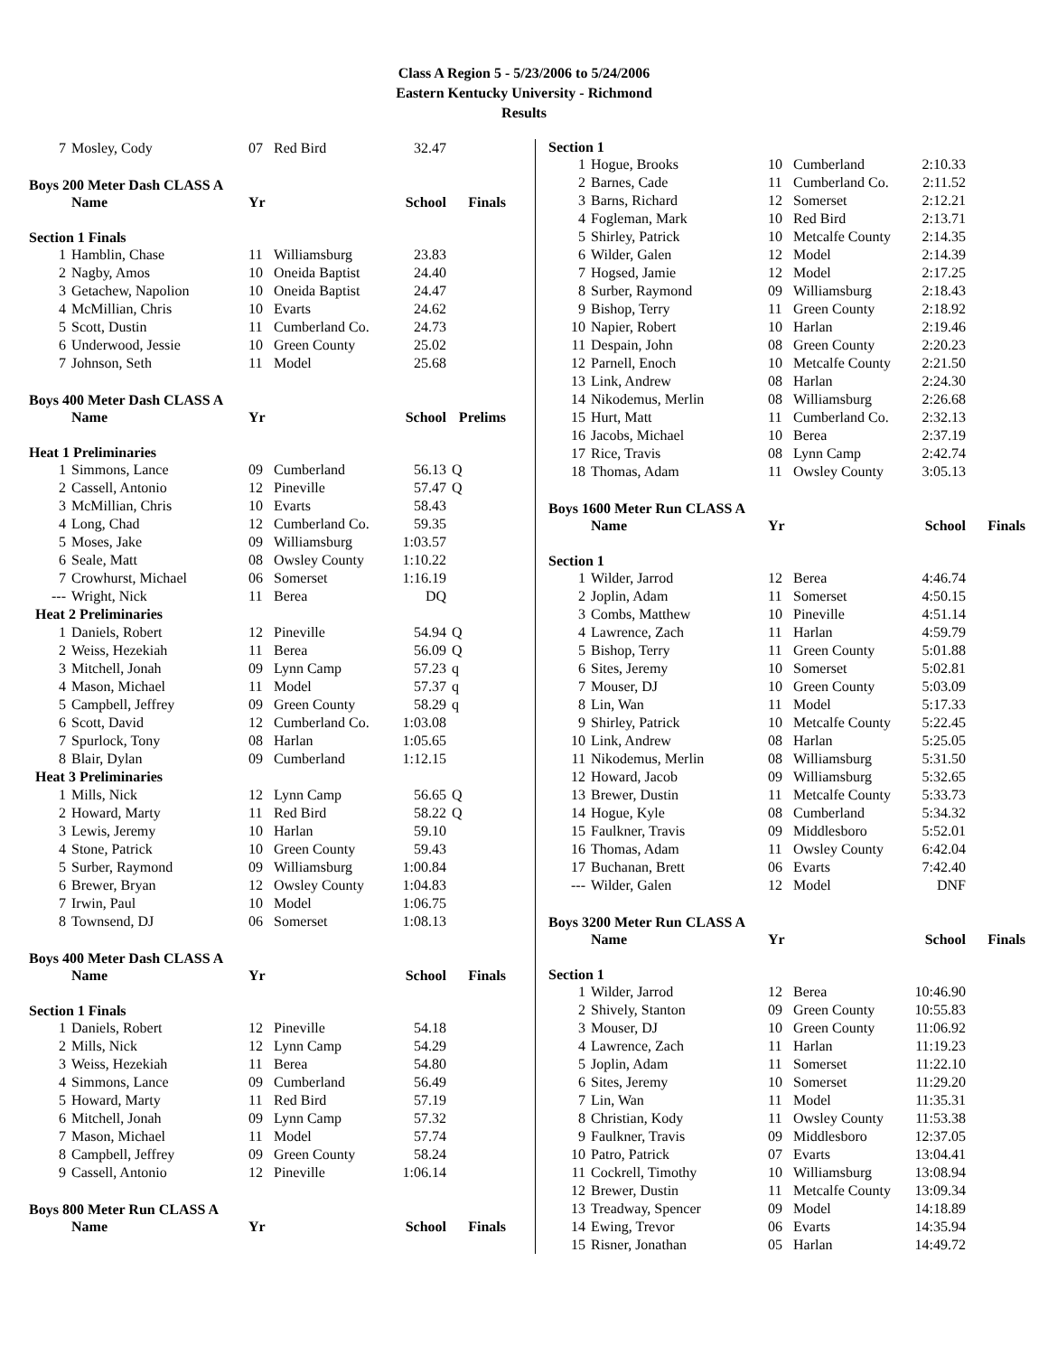Class A Region 5 - 5/23/2006 to 5/24/2006
Eastern Kentucky University - Richmond
Results
| 7 | Mosley, Cody | 07 | Red Bird | 32.47 | |
Boys 200 Meter Dash CLASS A
| | Name | Yr | | School | Finals |
| --- | --- | --- | --- | --- | --- |
Section 1 Finals
| 1 | Hamblin, Chase | 11 | Williamsburg | 23.83 | |
| 2 | Nagby, Amos | 10 | Oneida Baptist | 24.40 | |
| 3 | Getachew, Napolion | 10 | Oneida Baptist | 24.47 | |
| 4 | McMillian, Chris | 10 | Evarts | 24.62 | |
| 5 | Scott, Dustin | 11 | Cumberland Co. | 24.73 | |
| 6 | Underwood, Jessie | 10 | Green County | 25.02 | |
| 7 | Johnson, Seth | 11 | Model | 25.68 | |
Boys 400 Meter Dash CLASS A
| | Name | Yr | | School | Prelims |
| --- | --- | --- | --- | --- | --- |
Heat 1 Preliminaries
| 1 | Simmons, Lance | 09 | Cumberland | 56.13 | Q |
| 2 | Cassell, Antonio | 12 | Pineville | 57.47 | Q |
| 3 | McMillian, Chris | 10 | Evarts | 58.43 | |
| 4 | Long, Chad | 12 | Cumberland Co. | 59.35 | |
| 5 | Moses, Jake | 09 | Williamsburg | 1:03.57 | |
| 6 | Seale, Matt | 08 | Owsley County | 1:10.22 | |
| 7 | Crowhurst, Michael | 06 | Somerset | 1:16.19 | |
| --- | Wright, Nick | 11 | Berea | DQ | |
| Heat 2 Preliminaries | | | | | |
| 1 | Daniels, Robert | 12 | Pineville | 54.94 | Q |
| 2 | Weiss, Hezekiah | 11 | Berea | 56.09 | Q |
| 3 | Mitchell, Jonah | 09 | Lynn Camp | 57.23 | q |
| 4 | Mason, Michael | 11 | Model | 57.37 | q |
| 5 | Campbell, Jeffrey | 09 | Green County | 58.29 | q |
| 6 | Scott, David | 12 | Cumberland Co. | 1:03.08 | |
| 7 | Spurlock, Tony | 08 | Harlan | 1:05.65 | |
| 8 | Blair, Dylan | 09 | Cumberland | 1:12.15 | |
| Heat 3 Preliminaries | | | | | |
| 1 | Mills, Nick | 12 | Lynn Camp | 56.65 | Q |
| 2 | Howard, Marty | 11 | Red Bird | 58.22 | Q |
| 3 | Lewis, Jeremy | 10 | Harlan | 59.10 | |
| 4 | Stone, Patrick | 10 | Green County | 59.43 | |
| 5 | Surber, Raymond | 09 | Williamsburg | 1:00.84 | |
| 6 | Brewer, Bryan | 12 | Owsley County | 1:04.83 | |
| 7 | Irwin, Paul | 10 | Model | 1:06.75 | |
| 8 | Townsend, DJ | 06 | Somerset | 1:08.13 | |
Boys 400 Meter Dash CLASS A
| | Name | Yr | | School | Finals |
| --- | --- | --- | --- | --- | --- |
Section 1 Finals
| 1 | Daniels, Robert | 12 | Pineville | 54.18 | |
| 2 | Mills, Nick | 12 | Lynn Camp | 54.29 | |
| 3 | Weiss, Hezekiah | 11 | Berea | 54.80 | |
| 4 | Simmons, Lance | 09 | Cumberland | 56.49 | |
| 5 | Howard, Marty | 11 | Red Bird | 57.19 | |
| 6 | Mitchell, Jonah | 09 | Lynn Camp | 57.32 | |
| 7 | Mason, Michael | 11 | Model | 57.74 | |
| 8 | Campbell, Jeffrey | 09 | Green County | 58.24 | |
| 9 | Cassell, Antonio | 12 | Pineville | 1:06.14 | |
Boys 800 Meter Run CLASS A
| | Name | Yr | | School | Finals |
| --- | --- | --- | --- | --- | --- |
Section 1
| 1 | Hogue, Brooks | 10 | Cumberland | 2:10.33 |
| 2 | Barnes, Cade | 11 | Cumberland Co. | 2:11.52 |
| 3 | Barns, Richard | 12 | Somerset | 2:12.21 |
| 4 | Fogleman, Mark | 10 | Red Bird | 2:13.71 |
| 5 | Shirley, Patrick | 10 | Metcalfe County | 2:14.35 |
| 6 | Wilder, Galen | 12 | Model | 2:14.39 |
| 7 | Hogsed, Jamie | 12 | Model | 2:17.25 |
| 8 | Surber, Raymond | 09 | Williamsburg | 2:18.43 |
| 9 | Bishop, Terry | 11 | Green County | 2:18.92 |
| 10 | Napier, Robert | 10 | Harlan | 2:19.46 |
| 11 | Despain, John | 08 | Green County | 2:20.23 |
| 12 | Parnell, Enoch | 10 | Metcalfe County | 2:21.50 |
| 13 | Link, Andrew | 08 | Harlan | 2:24.30 |
| 14 | Nikodemus, Merlin | 08 | Williamsburg | 2:26.68 |
| 15 | Hurt, Matt | 11 | Cumberland Co. | 2:32.13 |
| 16 | Jacobs, Michael | 10 | Berea | 2:37.19 |
| 17 | Rice, Travis | 08 | Lynn Camp | 2:42.74 |
| 18 | Thomas, Adam | 11 | Owsley County | 3:05.13 |
Boys 1600 Meter Run CLASS A
| | Name | Yr | | School | Finals |
| --- | --- | --- | --- | --- | --- |
Section 1
| 1 | Wilder, Jarrod | 12 | Berea | 4:46.74 |
| 2 | Joplin, Adam | 11 | Somerset | 4:50.15 |
| 3 | Combs, Matthew | 10 | Pineville | 4:51.14 |
| 4 | Lawrence, Zach | 11 | Harlan | 4:59.79 |
| 5 | Bishop, Terry | 11 | Green County | 5:01.88 |
| 6 | Sites, Jeremy | 10 | Somerset | 5:02.81 |
| 7 | Mouser, DJ | 10 | Green County | 5:03.09 |
| 8 | Lin, Wan | 11 | Model | 5:17.33 |
| 9 | Shirley, Patrick | 10 | Metcalfe County | 5:22.45 |
| 10 | Link, Andrew | 08 | Harlan | 5:25.05 |
| 11 | Nikodemus, Merlin | 08 | Williamsburg | 5:31.50 |
| 12 | Howard, Jacob | 09 | Williamsburg | 5:32.65 |
| 13 | Brewer, Dustin | 11 | Metcalfe County | 5:33.73 |
| 14 | Hogue, Kyle | 08 | Cumberland | 5:34.32 |
| 15 | Faulkner, Travis | 09 | Middlesboro | 5:52.01 |
| 16 | Thomas, Adam | 11 | Owsley County | 6:42.04 |
| 17 | Buchanan, Brett | 06 | Evarts | 7:42.40 |
| --- | Wilder, Galen | 12 | Model | DNF |
Boys 3200 Meter Run CLASS A
| | Name | Yr | | School | Finals |
| --- | --- | --- | --- | --- | --- |
Section 1
| 1 | Wilder, Jarrod | 12 | Berea | 10:46.90 |
| 2 | Shively, Stanton | 09 | Green County | 10:55.83 |
| 3 | Mouser, DJ | 10 | Green County | 11:06.92 |
| 4 | Lawrence, Zach | 11 | Harlan | 11:19.23 |
| 5 | Joplin, Adam | 11 | Somerset | 11:22.10 |
| 6 | Sites, Jeremy | 10 | Somerset | 11:29.20 |
| 7 | Lin, Wan | 11 | Model | 11:35.31 |
| 8 | Christian, Kody | 11 | Owsley County | 11:53.38 |
| 9 | Faulkner, Travis | 09 | Middlesboro | 12:37.05 |
| 10 | Patro, Patrick | 07 | Evarts | 13:04.41 |
| 11 | Cockrell, Timothy | 10 | Williamsburg | 13:08.94 |
| 12 | Brewer, Dustin | 11 | Metcalfe County | 13:09.34 |
| 13 | Treadway, Spencer | 09 | Model | 14:18.89 |
| 14 | Ewing, Trevor | 06 | Evarts | 14:35.94 |
| 15 | Risner, Jonathan | 05 | Harlan | 14:49.72 |